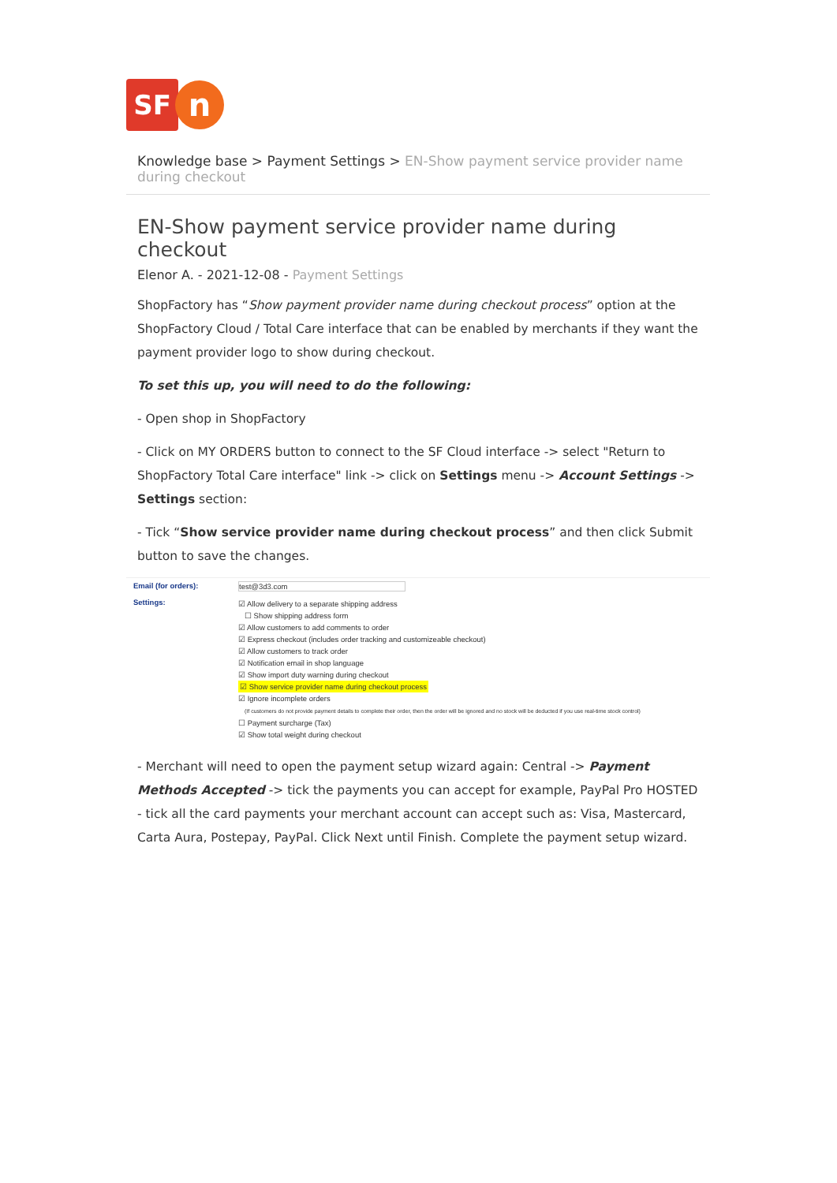SF
n
Knowledge base > Payment Settings > EN-Show payment service provider name during checkout
EN-Show payment service provider name during checkout
Elenor A. - 2021-12-08 - Payment Settings
ShopFactory has “Show payment provider name during checkout process” option at the ShopFactory Cloud / Total Care interface that can be enabled by merchants if they want the payment provider logo to show during checkout.
To set this up, you will need to do the following:
- Open shop in ShopFactory
- Click on MY ORDERS button to connect to the SF Cloud interface -> select "Return to ShopFactory Total Care interface" link -> click on Settings menu -> Account Settings -> Settings section:
- Tick “Show service provider name during checkout process” and then click Submit button to save the changes.
Email (for orders): test@3d3.com
Settings:
☑ Allow delivery to a separate shipping address
☐ Show shipping address form
☑ Allow customers to add comments to order
☑ Express checkout (includes order tracking and customizeable checkout)
☑ Allow customers to track order
☑ Notification email in shop language
☑ Show import duty warning during checkout
☑ Show service provider name during checkout process
☑ Ignore incomplete orders
(If customers do not provide payment details to complete their order, then the order will be ignored and no stock will be deducted if you use real-time stock control)
☐ Payment surcharge (Tax)
☑ Show total weight during checkout
- Merchant will need to open the payment setup wizard again: Central -> Payment Methods Accepted -> tick the payments you can accept for example, PayPal Pro HOSTED - tick all the card payments your merchant account can accept such as: Visa, Mastercard, Carta Aura, Postepay, PayPal. Click Next until Finish. Complete the payment setup wizard.